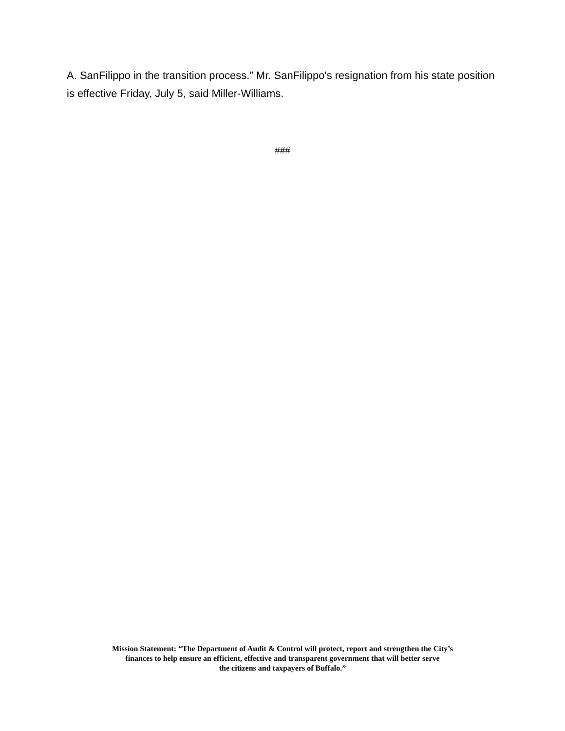A. SanFilippo in the transition process.” Mr. SanFilippo's resignation from his state position is effective Friday, July 5, said Miller-Williams.
###
Mission Statement: “The Department of Audit & Control will protect, report and strengthen the City’s
finances to help ensure an efficient, effective and transparent government that will better serve
the citizens and taxpayers of Buffalo.”